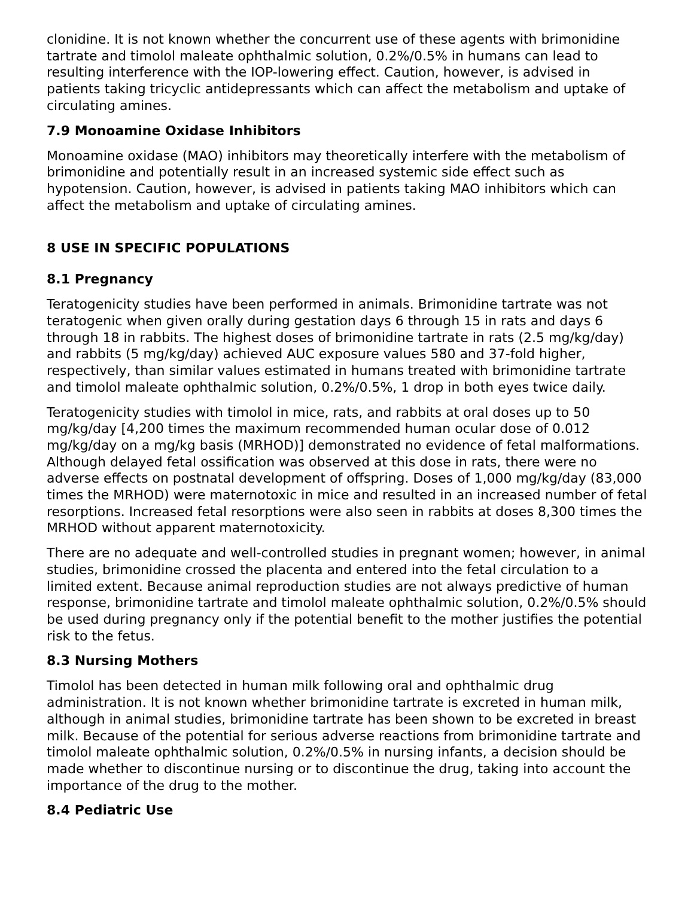clonidine. It is not known whether the concurrent use of these agents with brimonidine tartrate and timolol maleate ophthalmic solution, 0.2%/0.5% in humans can lead to resulting interference with the IOP-lowering effect. Caution, however, is advised in patients taking tricyclic antidepressants which can affect the metabolism and uptake of circulating amines.
7.9 Monoamine Oxidase Inhibitors
Monoamine oxidase (MAO) inhibitors may theoretically interfere with the metabolism of brimonidine and potentially result in an increased systemic side effect such as hypotension. Caution, however, is advised in patients taking MAO inhibitors which can affect the metabolism and uptake of circulating amines.
8 USE IN SPECIFIC POPULATIONS
8.1 Pregnancy
Teratogenicity studies have been performed in animals. Brimonidine tartrate was not teratogenic when given orally during gestation days 6 through 15 in rats and days 6 through 18 in rabbits. The highest doses of brimonidine tartrate in rats (2.5 mg/kg/day) and rabbits (5 mg/kg/day) achieved AUC exposure values 580 and 37-fold higher, respectively, than similar values estimated in humans treated with brimonidine tartrate and timolol maleate ophthalmic solution, 0.2%/0.5%, 1 drop in both eyes twice daily.
Teratogenicity studies with timolol in mice, rats, and rabbits at oral doses up to 50 mg/kg/day [4,200 times the maximum recommended human ocular dose of 0.012 mg/kg/day on a mg/kg basis (MRHOD)] demonstrated no evidence of fetal malformations. Although delayed fetal ossification was observed at this dose in rats, there were no adverse effects on postnatal development of offspring. Doses of 1,000 mg/kg/day (83,000 times the MRHOD) were maternotoxic in mice and resulted in an increased number of fetal resorptions. Increased fetal resorptions were also seen in rabbits at doses 8,300 times the MRHOD without apparent maternotoxicity.
There are no adequate and well-controlled studies in pregnant women; however, in animal studies, brimonidine crossed the placenta and entered into the fetal circulation to a limited extent. Because animal reproduction studies are not always predictive of human response, brimonidine tartrate and timolol maleate ophthalmic solution, 0.2%/0.5% should be used during pregnancy only if the potential benefit to the mother justifies the potential risk to the fetus.
8.3 Nursing Mothers
Timolol has been detected in human milk following oral and ophthalmic drug administration. It is not known whether brimonidine tartrate is excreted in human milk, although in animal studies, brimonidine tartrate has been shown to be excreted in breast milk. Because of the potential for serious adverse reactions from brimonidine tartrate and timolol maleate ophthalmic solution, 0.2%/0.5% in nursing infants, a decision should be made whether to discontinue nursing or to discontinue the drug, taking into account the importance of the drug to the mother.
8.4 Pediatric Use